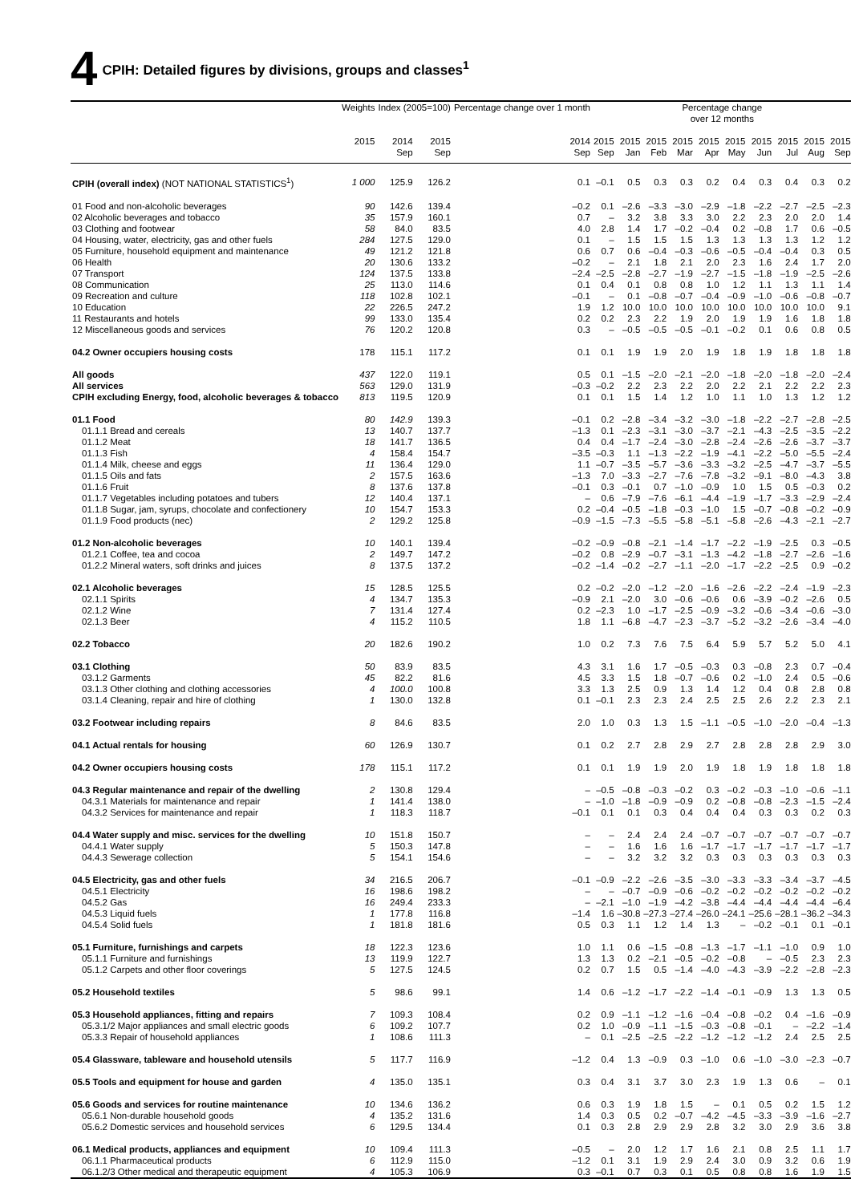4 CPIH: Detailed figures by divisions, groups and classes<sup>1</sup>
| | Weights | Index (2005=100) | | Percentage change over 1 month | Percentage change over 12 months | | | | | | | | | |
| --- | --- | --- | --- | --- | --- | --- | --- | --- | --- | --- | --- | --- | --- | --- |
| | 2015 | 2014 Sep | 2015 Sep | 2014 Sep | 2015 Sep | 2015 Jan | 2015 Feb | 2015 Mar | 2015 Apr | 2015 May | 2015 Jun | 2015 Jul | 2015 Aug | 2015 Sep |
| CPIH (overall index) (NOT NATIONAL STATISTICS<sup>1</sup>) | 1 000 | 125.9 | 126.2 | 0.1 | –0.1 | 0.5 | 0.3 | 0.3 | 0.2 | 0.4 | 0.3 | 0.4 | 0.3 | 0.2 |
| 01 Food and non-alcoholic beverages | 90 | 142.6 | 139.4 | –0.2 | 0.1 | –2.6 | –3.3 | –3.0 | –2.9 | –1.8 | –2.2 | –2.7 | –2.5 | –2.3 |
| 02 Alcoholic beverages and tobacco | 35 | 157.9 | 160.1 | 0.7 | – | 3.2 | 3.8 | 3.3 | 3.0 | 2.2 | 2.3 | 2.0 | 2.0 | 1.4 |
| 03 Clothing and footwear | 58 | 84.0 | 83.5 | 4.0 | 2.8 | 1.4 | 1.7 | –0.2 | –0.4 | 0.2 | –0.8 | 1.7 | 0.6 | –0.5 |
| 04 Housing, water, electricity, gas and other fuels | 284 | 127.5 | 129.0 | 0.1 | – | 1.5 | 1.5 | 1.5 | 1.3 | 1.3 | 1.3 | 1.3 | 1.2 | 1.2 |
| 05 Furniture, household equipment and maintenance | 49 | 121.2 | 121.8 | 0.6 | 0.7 | 0.6 | –0.4 | –0.3 | –0.6 | –0.5 | –0.4 | –0.4 | 0.3 | 0.5 |
| 06 Health | 20 | 130.6 | 133.2 | –0.2 | – | 2.1 | 1.8 | 2.1 | 2.0 | 2.3 | 1.6 | 2.4 | 1.7 | 2.0 |
| 07 Transport | 124 | 137.5 | 133.8 | –2.4 | –2.5 | –2.8 | –2.7 | –1.9 | –2.7 | –1.5 | –1.8 | –1.9 | –2.5 | –2.6 |
| 08 Communication | 25 | 113.0 | 114.6 | 0.1 | 0.4 | 0.1 | 0.8 | 0.8 | 1.0 | 1.2 | 1.1 | 1.3 | 1.1 | 1.4 |
| 09 Recreation and culture | 118 | 102.8 | 102.1 | –0.1 | – | 0.1 | –0.8 | –0.7 | –0.4 | –0.9 | –1.0 | –0.6 | –0.8 | –0.7 |
| 10 Education | 22 | 226.5 | 247.2 | 1.9 | 1.2 | 10.0 | 10.0 | 10.0 | 10.0 | 10.0 | 10.0 | 10.0 | 10.0 | 9.1 |
| 11 Restaurants and hotels | 99 | 133.0 | 135.4 | 0.2 | 0.2 | 2.3 | 2.2 | 1.9 | 2.0 | 1.9 | 1.9 | 1.6 | 1.8 | 1.8 |
| 12 Miscellaneous goods and services | 76 | 120.2 | 120.8 | 0.3 | – | –0.5 | –0.5 | –0.5 | –0.1 | –0.2 | 0.1 | 0.6 | 0.8 | 0.5 |
| 04.2 Owner occupiers housing costs | 178 | 115.1 | 117.2 | 0.1 | 0.1 | 1.9 | 1.9 | 2.0 | 1.9 | 1.8 | 1.9 | 1.8 | 1.8 | 1.8 |
| All goods | 437 | 122.0 | 119.1 | 0.5 | 0.1 | –1.5 | –2.0 | –2.1 | –2.0 | –1.8 | –2.0 | –1.8 | –2.0 | –2.4 |
| All services | 563 | 129.0 | 131.9 | –0.3 | –0.2 | 2.2 | 2.3 | 2.2 | 2.0 | 2.2 | 2.1 | 2.2 | 2.2 | 2.3 |
| CPIH excluding Energy, food, alcoholic beverages & tobacco | 813 | 119.5 | 120.9 | 0.1 | 0.1 | 1.5 | 1.4 | 1.2 | 1.0 | 1.1 | 1.0 | 1.3 | 1.2 | 1.2 |
| 01.1 Food | 80 | 142.9 | 139.3 | –0.1 | 0.2 | –2.8 | –3.4 | –3.2 | –3.0 | –1.8 | –2.2 | –2.7 | –2.8 | –2.5 |
| 01.1.1 Bread and cereals | 13 | 140.7 | 137.7 | –1.3 | 0.1 | –2.3 | –3.1 | –3.0 | –3.7 | –2.1 | –4.3 | –2.5 | –3.5 | –2.2 |
| 01.1.2 Meat | 18 | 141.7 | 136.5 | 0.4 | 0.4 | –1.7 | –2.4 | –3.0 | –2.8 | –2.4 | –2.6 | –2.6 | –3.7 | –3.7 |
| 01.1.3 Fish | 4 | 158.4 | 154.7 | –3.5 | –0.3 | 1.1 | –1.3 | –2.2 | –1.9 | –4.1 | –2.2 | –5.0 | –5.5 | –2.4 |
| 01.1.4 Milk, cheese and eggs | 11 | 136.4 | 129.0 | 1.1 | –0.7 | –3.5 | –5.7 | –3.6 | –3.3 | –3.2 | –2.5 | –4.7 | –3.7 | –5.5 |
| 01.1.5 Oils and fats | 2 | 157.5 | 163.6 | –1.3 | 7.0 | –3.3 | –2.7 | –7.6 | –7.8 | –3.2 | –9.1 | –8.0 | –4.3 | 3.8 |
| 01.1.6 Fruit | 8 | 137.6 | 137.8 | –0.1 | 0.3 | –0.1 | 0.7 | –1.0 | –0.9 | 1.0 | 1.5 | 0.5 | –0.3 | 0.2 |
| 01.1.7 Vegetables including potatoes and tubers | 12 | 140.4 | 137.1 | – | 0.6 | –7.9 | –7.6 | –6.1 | –4.4 | –1.9 | –1.7 | –3.3 | –2.9 | –2.4 |
| 01.1.8 Sugar, jam, syrups, chocolate and confectionery | 10 | 154.7 | 153.3 | 0.2 | –0.4 | –0.5 | –1.8 | –0.3 | –1.0 | 1.5 | –0.7 | –0.8 | –0.2 | –0.9 |
| 01.1.9 Food products (nec) | 2 | 129.2 | 125.8 | –0.9 | –1.5 | –7.3 | –5.5 | –5.8 | –5.1 | –5.8 | –2.6 | –4.3 | –2.1 | –2.7 |
| 01.2 Non-alcoholic beverages | 10 | 140.1 | 139.4 | –0.2 | –0.9 | –0.8 | –2.1 | –1.4 | –1.7 | –2.2 | –1.9 | –2.5 | 0.3 | –0.5 |
| 01.2.1 Coffee, tea and cocoa | 2 | 149.7 | 147.2 | –0.2 | 0.8 | –2.9 | –0.7 | –3.1 | –1.3 | –4.2 | –1.8 | –2.7 | –2.6 | –1.6 |
| 01.2.2 Mineral waters, soft drinks and juices | 8 | 137.5 | 137.2 | –0.2 | –1.4 | –0.2 | –2.7 | –1.1 | –2.0 | –1.7 | –2.2 | –2.5 | 0.9 | –0.2 |
| 02.1 Alcoholic beverages | 15 | 128.5 | 125.5 | 0.2 | –0.2 | –2.0 | –1.2 | –2.0 | –1.6 | –2.6 | –2.2 | –2.4 | –1.9 | –2.3 |
| 02.1.1 Spirits | 4 | 134.7 | 135.3 | –0.9 | 2.1 | –2.0 | 3.0 | –0.6 | –0.6 | 0.6 | –3.9 | –0.2 | –2.6 | 0.5 |
| 02.1.2 Wine | 7 | 131.4 | 127.4 | 0.2 | –2.3 | 1.0 | –1.7 | –2.5 | –0.9 | –3.2 | –0.6 | –3.4 | –0.6 | –3.0 |
| 02.1.3 Beer | 4 | 115.2 | 110.5 | 1.8 | 1.1 | –6.8 | –4.7 | –2.3 | –3.7 | –5.2 | –3.2 | –2.6 | –3.4 | –4.0 |
| 02.2 Tobacco | 20 | 182.6 | 190.2 | 1.0 | 0.2 | 7.3 | 7.6 | 7.5 | 6.4 | 5.9 | 5.7 | 5.2 | 5.0 | 4.1 |
| 03.1 Clothing | 50 | 83.9 | 83.5 | 4.3 | 3.1 | 1.6 | 1.7 | –0.5 | –0.3 | 0.3 | –0.8 | 2.3 | 0.7 | –0.4 |
| 03.1.2 Garments | 45 | 82.2 | 81.6 | 4.5 | 3.3 | 1.5 | 1.8 | –0.7 | –0.6 | 0.2 | –1.0 | 2.4 | 0.5 | –0.6 |
| 03.1.3 Other clothing and clothing accessories | 4 | 100.0 | 100.8 | 3.3 | 1.3 | 2.5 | 0.9 | 1.3 | 1.4 | 1.2 | 0.4 | 0.8 | 2.8 | 0.8 |
| 03.1.4 Cleaning, repair and hire of clothing | 1 | 130.0 | 132.8 | 0.1 | –0.1 | 2.3 | 2.3 | 2.4 | 2.5 | 2.5 | 2.6 | 2.2 | 2.3 | 2.1 |
| 03.2 Footwear including repairs | 8 | 84.6 | 83.5 | 2.0 | 1.0 | 0.3 | 1.3 | 1.5 | –1.1 | –0.5 | –1.0 | –2.0 | –0.4 | –1.3 |
| 04.1 Actual rentals for housing | 60 | 126.9 | 130.7 | 0.1 | 0.2 | 2.7 | 2.8 | 2.9 | 2.7 | 2.8 | 2.8 | 2.8 | 2.9 | 3.0 |
| 04.2 Owner occupiers housing costs | 178 | 115.1 | 117.2 | 0.1 | 0.1 | 1.9 | 1.9 | 2.0 | 1.9 | 1.8 | 1.9 | 1.8 | 1.8 | 1.8 |
| 04.3 Regular maintenance and repair of the dwelling | 2 | 130.8 | 129.4 | – | –0.5 | –0.8 | –0.3 | –0.2 | 0.3 | –0.2 | –0.3 | –1.0 | –0.6 | –1.1 |
| 04.3.1 Materials for maintenance and repair | 1 | 141.4 | 138.0 | – | –1.0 | –1.8 | –0.9 | –0.9 | 0.2 | –0.8 | –0.8 | –2.3 | –1.5 | –2.4 |
| 04.3.2 Services for maintenance and repair | 1 | 118.3 | 118.7 | –0.1 | 0.1 | 0.1 | 0.3 | 0.4 | 0.4 | 0.4 | 0.3 | 0.3 | 0.2 | 0.3 |
| 04.4 Water supply and misc. services for the dwelling | 10 | 151.8 | 150.7 | – | – | 2.4 | 2.4 | 2.4 | –0.7 | –0.7 | –0.7 | –0.7 | –0.7 | –0.7 |
| 04.4.1 Water supply | 5 | 150.3 | 147.8 | – | – | 1.6 | 1.6 | 1.6 | –1.7 | –1.7 | –1.7 | –1.7 | –1.7 | –1.7 |
| 04.4.3 Sewerage collection | 5 | 154.1 | 154.6 | – | – | 3.2 | 3.2 | 3.2 | 0.3 | 0.3 | 0.3 | 0.3 | 0.3 | 0.3 |
| 04.5 Electricity, gas and other fuels | 34 | 216.5 | 206.7 | –0.1 | –0.9 | –2.2 | –2.6 | –3.5 | –3.0 | –3.3 | –3.3 | –3.4 | –3.7 | –4.5 |
| 04.5.1 Electricity | 16 | 198.6 | 198.2 | – | – | –0.7 | –0.9 | –0.6 | –0.2 | –0.2 | –0.2 | –0.2 | –0.2 | –0.2 |
| 04.5.2 Gas | 16 | 249.4 | 233.3 | – | –2.1 | –1.0 | –1.9 | –4.2 | –3.8 | –4.4 | –4.4 | –4.4 | –4.4 | –6.4 |
| 04.5.3 Liquid fuels | 1 | 177.8 | 116.8 | –1.4 | 1.6 | –30.8 | –27.3 | –27.4 | –26.0 | –24.1 | –25.6 | –28.1 | –36.2 | –34.3 |
| 04.5.4 Solid fuels | 1 | 181.8 | 181.6 | 0.5 | 0.3 | 1.1 | 1.2 | 1.4 | 1.3 | – | –0.2 | –0.1 | 0.1 | –0.1 |
| 05.1 Furniture, furnishings and carpets | 18 | 122.3 | 123.6 | 1.0 | 1.1 | 0.6 | –1.5 | –0.8 | –1.3 | –1.7 | –1.1 | –1.0 | 0.9 | 1.0 |
| 05.1.1 Furniture and furnishings | 13 | 119.9 | 122.7 | 1.3 | 1.3 | 0.2 | –2.1 | –0.5 | –0.2 | –0.8 | – | –0.5 | 2.3 | 2.3 |
| 05.1.2 Carpets and other floor coverings | 5 | 127.5 | 124.5 | 0.2 | 0.7 | 1.5 | 0.5 | –1.4 | –4.0 | –4.3 | –3.9 | –2.2 | –2.8 | –2.3 |
| 05.2 Household textiles | 5 | 98.6 | 99.1 | 1.4 | 0.6 | –1.2 | –1.7 | –2.2 | –1.4 | –0.1 | –0.9 | 1.3 | 1.3 | 0.5 |
| 05.3 Household appliances, fitting and repairs | 7 | 109.3 | 108.4 | 0.2 | 0.9 | –1.1 | –1.2 | –1.6 | –0.4 | –0.8 | –0.2 | 0.4 | –1.6 | –0.9 |
| 05.3.1/2 Major appliances and small electric goods | 6 | 109.2 | 107.7 | 0.2 | 1.0 | –0.9 | –1.1 | –1.5 | –0.3 | –0.8 | –0.1 | – | –2.2 | –1.4 |
| 05.3.3 Repair of household appliances | 1 | 108.6 | 111.3 | – | 0.1 | –2.5 | –2.5 | –2.2 | –1.2 | –1.2 | –1.2 | 2.4 | 2.5 | 2.5 |
| 05.4 Glassware, tableware and household utensils | 5 | 117.7 | 116.9 | –1.2 | 0.4 | 1.3 | –0.9 | 0.3 | –1.0 | 0.6 | –1.0 | –3.0 | –2.3 | –0.7 |
| 05.5 Tools and equipment for house and garden | 4 | 135.0 | 135.1 | 0.3 | 0.4 | 3.1 | 3.7 | 3.0 | 2.3 | 1.9 | 1.3 | 0.6 | – | 0.1 |
| 05.6 Goods and services for routine maintenance | 10 | 134.6 | 136.2 | 0.6 | 0.3 | 1.9 | 1.8 | 1.5 | – | 0.1 | 0.5 | 0.2 | 1.5 | 1.2 |
| 05.6.1 Non-durable household goods | 4 | 135.2 | 131.6 | 1.4 | 0.3 | 0.5 | 0.2 | –0.7 | –4.2 | –4.5 | –3.3 | –3.9 | –1.6 | –2.7 |
| 05.6.2 Domestic services and household services | 6 | 129.5 | 134.4 | 0.1 | 0.3 | 2.8 | 2.9 | 2.9 | 2.8 | 3.2 | 3.0 | 2.9 | 3.6 | 3.8 |
| 06.1 Medical products, appliances and equipment | 10 | 109.4 | 111.3 | –0.5 | – | 2.0 | 1.2 | 1.7 | 1.6 | 2.1 | 0.8 | 2.5 | 1.1 | 1.7 |
| 06.1.1 Pharmaceutical products | 6 | 112.9 | 115.0 | –1.2 | 0.1 | 3.1 | 1.9 | 2.9 | 2.4 | 3.0 | 0.9 | 3.2 | 0.6 | 1.9 |
| 06.1.2/3 Other medical and therapeutic equipment | 4 | 105.3 | 106.9 | 0.3 | –0.1 | 0.7 | 0.3 | 0.1 | 0.5 | 0.8 | 0.8 | 1.6 | 1.9 | 1.5 |